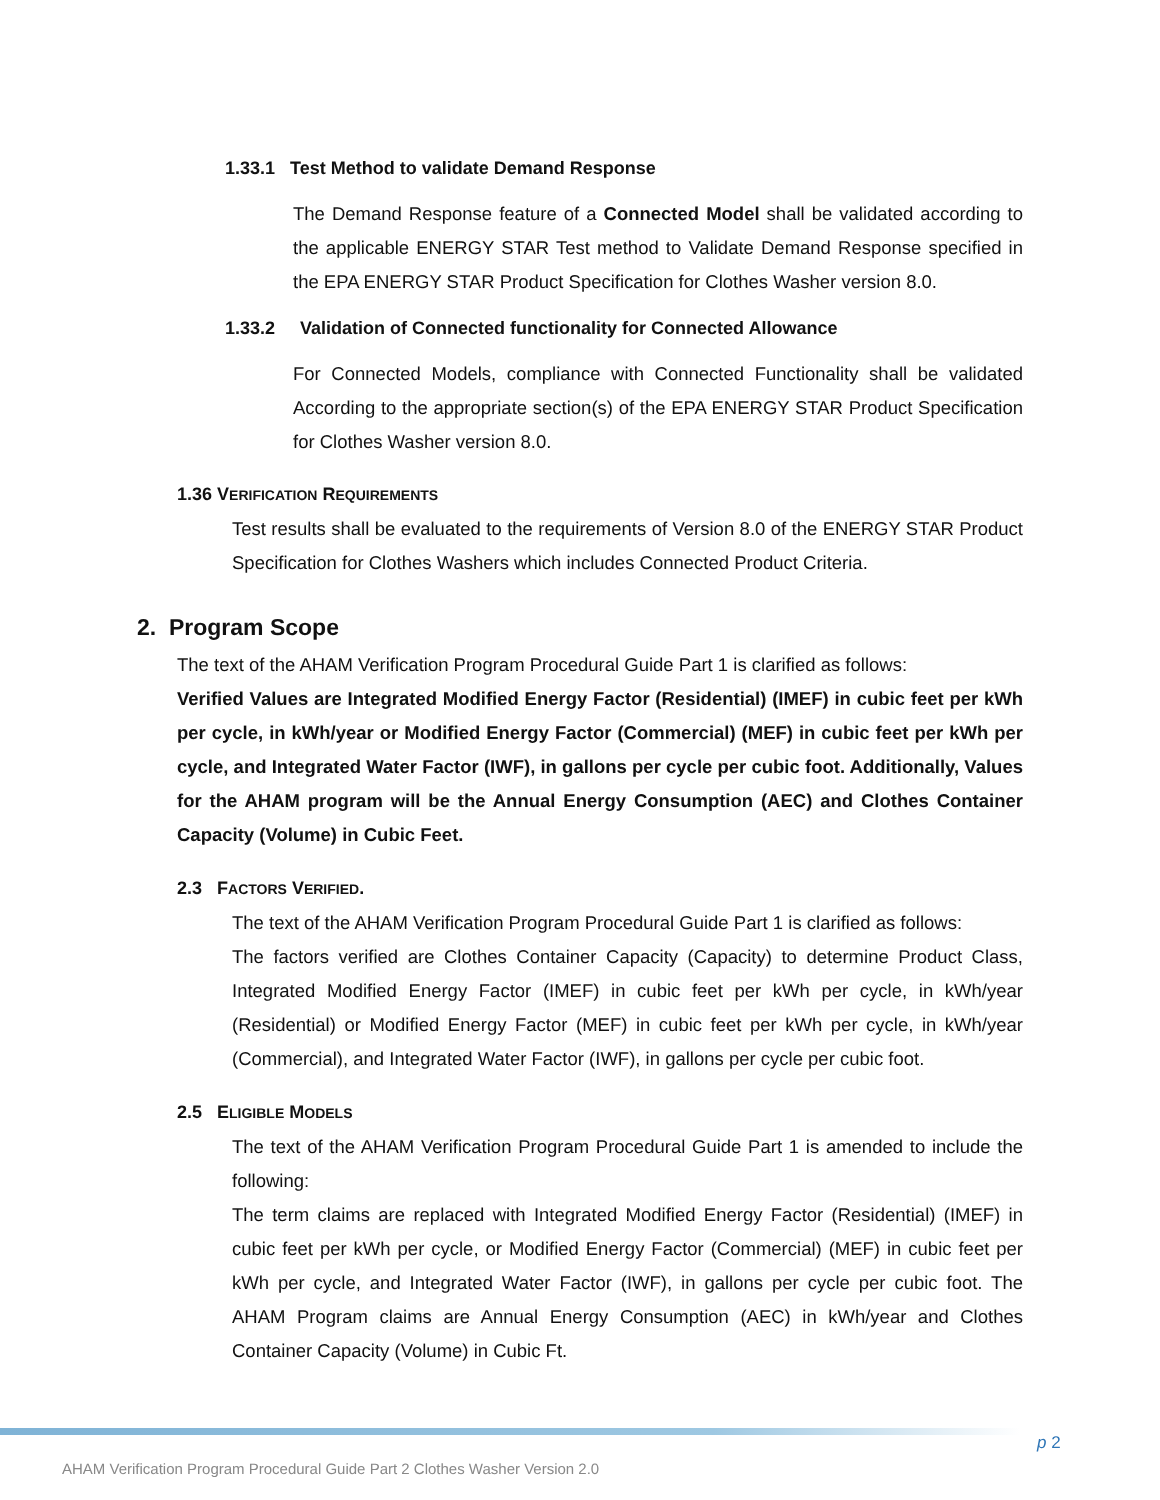1.33.1 Test Method to validate Demand Response
The Demand Response feature of a Connected Model shall be validated according to the applicable ENERGY STAR Test method to Validate Demand Response specified in the EPA ENERGY STAR Product Specification for Clothes Washer version 8.0.
1.33.2 Validation of Connected functionality for Connected Allowance
For Connected Models, compliance with Connected Functionality shall be validated According to the appropriate section(s) of the EPA ENERGY STAR Product Specification for Clothes Washer version 8.0.
1.36 VERIFICATION REQUIREMENTS
Test results shall be evaluated to the requirements of Version 8.0 of the ENERGY STAR Product Specification for Clothes Washers which includes Connected Product Criteria.
2. Program Scope
The text of the AHAM Verification Program Procedural Guide Part 1 is clarified as follows:
Verified Values are Integrated Modified Energy Factor (Residential) (IMEF) in cubic feet per kWh per cycle, in kWh/year or Modified Energy Factor (Commercial) (MEF) in cubic feet per kWh per cycle, and Integrated Water Factor (IWF), in gallons per cycle per cubic foot. Additionally, Values for the AHAM program will be the Annual Energy Consumption (AEC) and Clothes Container Capacity (Volume) in Cubic Feet.
2.3 FACTORS VERIFIED.
The text of the AHAM Verification Program Procedural Guide Part 1 is clarified as follows:
The factors verified are Clothes Container Capacity (Capacity) to determine Product Class, Integrated Modified Energy Factor (IMEF) in cubic feet per kWh per cycle, in kWh/year (Residential) or Modified Energy Factor (MEF) in cubic feet per kWh per cycle, in kWh/year (Commercial), and Integrated Water Factor (IWF), in gallons per cycle per cubic foot.
2.5 ELIGIBLE MODELS
The text of the AHAM Verification Program Procedural Guide Part 1 is amended to include the following:
The term claims are replaced with Integrated Modified Energy Factor (Residential) (IMEF) in cubic feet per kWh per cycle, or Modified Energy Factor (Commercial) (MEF) in cubic feet per kWh per cycle, and Integrated Water Factor (IWF), in gallons per cycle per cubic foot. The AHAM Program claims are Annual Energy Consumption (AEC) in kWh/year and Clothes Container Capacity (Volume) in Cubic Ft.
p 2
AHAM Verification Program Procedural Guide Part 2 Clothes Washer Version 2.0